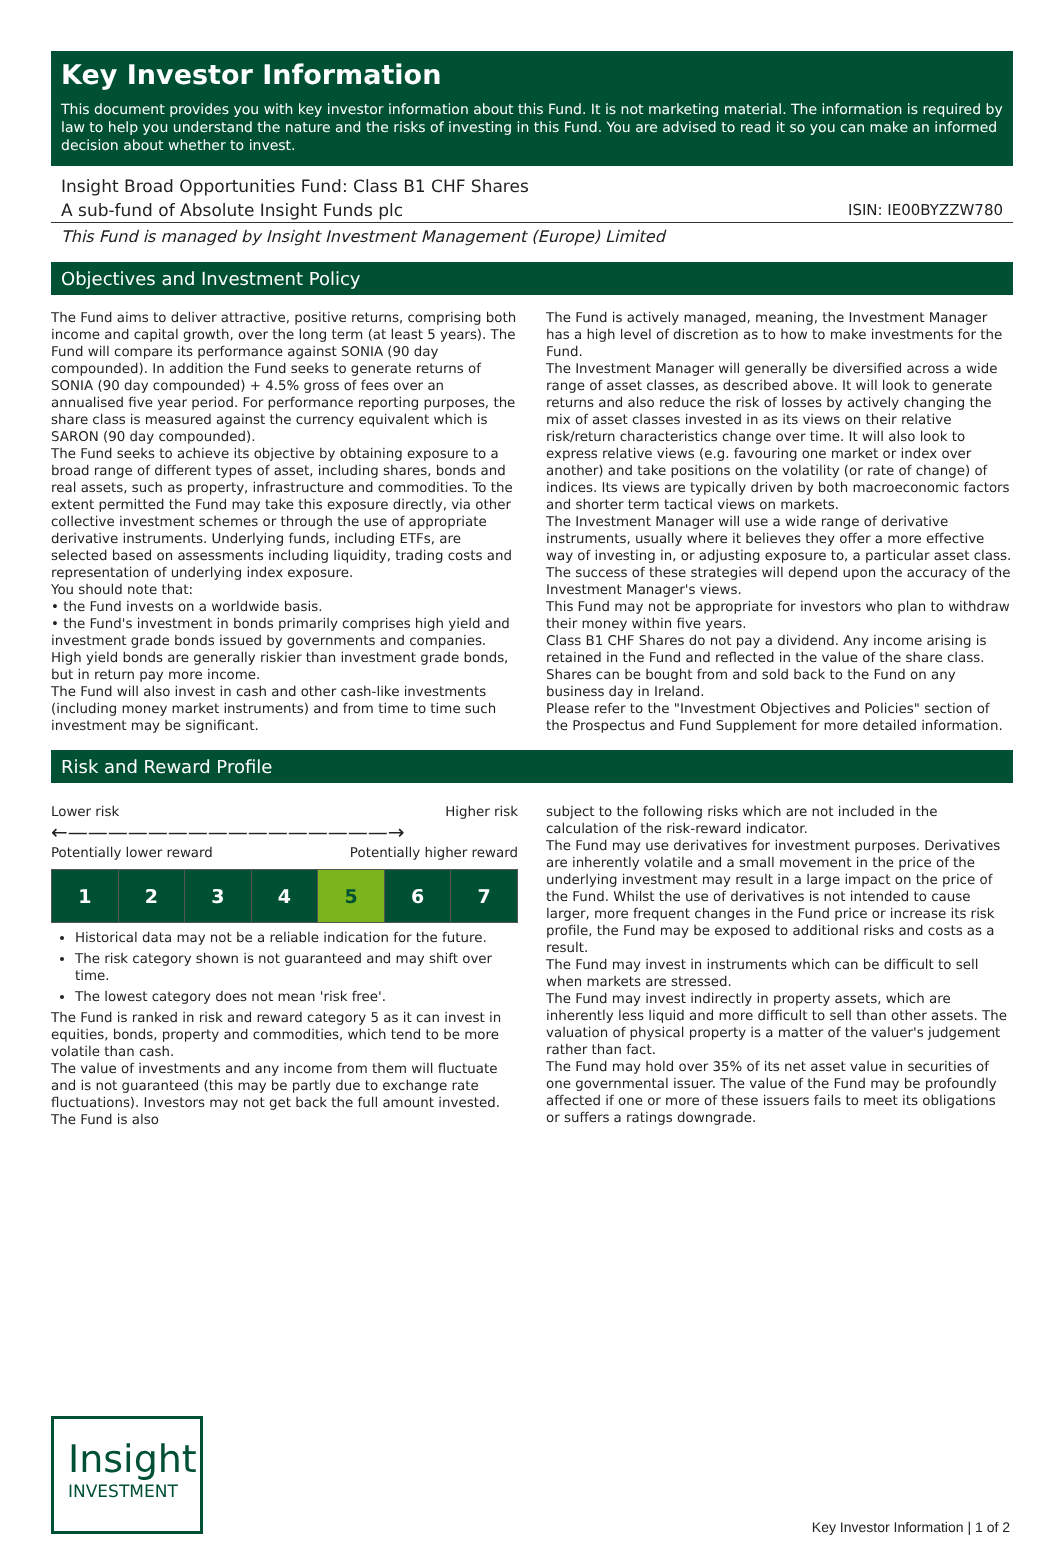Key Investor Information
This document provides you with key investor information about this Fund. It is not marketing material. The information is required by law to help you understand the nature and the risks of investing in this Fund. You are advised to read it so you can make an informed decision about whether to invest.
Insight Broad Opportunities Fund: Class B1 CHF Shares
A sub-fund of Absolute Insight Funds plc ISIN: IE00BYZZW780
This Fund is managed by Insight Investment Management (Europe) Limited
Objectives and Investment Policy
The Fund aims to deliver attractive, positive returns, comprising both income and capital growth, over the long term (at least 5 years). The Fund will compare its performance against SONIA (90 day compounded). In addition the Fund seeks to generate returns of SONIA (90 day compounded) + 4.5% gross of fees over an annualised five year period. For performance reporting purposes, the share class is measured against the currency equivalent which is SARON (90 day compounded).
The Fund seeks to achieve its objective by obtaining exposure to a broad range of different types of asset, including shares, bonds and real assets, such as property, infrastructure and commodities. To the extent permitted the Fund may take this exposure directly, via other collective investment schemes or through the use of appropriate derivative instruments. Underlying funds, including ETFs, are selected based on assessments including liquidity, trading costs and representation of underlying index exposure.
You should note that:
• the Fund invests on a worldwide basis.
• the Fund's investment in bonds primarily comprises high yield and investment grade bonds issued by governments and companies. High yield bonds are generally riskier than investment grade bonds, but in return pay more income.
The Fund will also invest in cash and other cash-like investments (including money market instruments) and from time to time such investment may be significant.
The Fund is actively managed, meaning, the Investment Manager has a high level of discretion as to how to make investments for the Fund.
The Investment Manager will generally be diversified across a wide range of asset classes, as described above. It will look to generate returns and also reduce the risk of losses by actively changing the mix of asset classes invested in as its views on their relative risk/return characteristics change over time. It will also look to express relative views (e.g. favouring one market or index over another) and take positions on the volatility (or rate of change) of indices. Its views are typically driven by both macroeconomic factors and shorter term tactical views on markets.
The Investment Manager will use a wide range of derivative instruments, usually where it believes they offer a more effective way of investing in, or adjusting exposure to, a particular asset class.
The success of these strategies will depend upon the accuracy of the Investment Manager's views.
This Fund may not be appropriate for investors who plan to withdraw their money within five years.
Class B1 CHF Shares do not pay a dividend. Any income arising is retained in the Fund and reflected in the value of the share class.
Shares can be bought from and sold back to the Fund on any business day in Ireland.
Please refer to the "Investment Objectives and Policies" section of the Prospectus and Fund Supplement for more detailed information.
Risk and Reward Profile
Lower risk Higher risk
←————————————————→
Potentially lower reward Potentially higher reward
| 1 | 2 | 3 | 4 | 5 | 6 | 7 |
Historical data may not be a reliable indication for the future.
The risk category shown is not guaranteed and may shift over time.
The lowest category does not mean 'risk free'.
The Fund is ranked in risk and reward category 5 as it can invest in equities, bonds, property and commodities, which tend to be more volatile than cash.
The value of investments and any income from them will fluctuate and is not guaranteed (this may be partly due to exchange rate fluctuations). Investors may not get back the full amount invested. The Fund is also
subject to the following risks which are not included in the calculation of the risk-reward indicator.
The Fund may use derivatives for investment purposes. Derivatives are inherently volatile and a small movement in the price of the underlying investment may result in a large impact on the price of the Fund. Whilst the use of derivatives is not intended to cause larger, more frequent changes in the Fund price or increase its risk profile, the Fund may be exposed to additional risks and costs as a result.
The Fund may invest in instruments which can be difficult to sell when markets are stressed.
The Fund may invest indirectly in property assets, which are inherently less liquid and more difficult to sell than other assets. The valuation of physical property is a matter of the valuer's judgement rather than fact.
The Fund may hold over 35% of its net asset value in securities of one governmental issuer. The value of the Fund may be profoundly affected if one or more of these issuers fails to meet its obligations or suffers a ratings downgrade.
Insight
INVESTMENT
Key Investor Information | 1 of 2